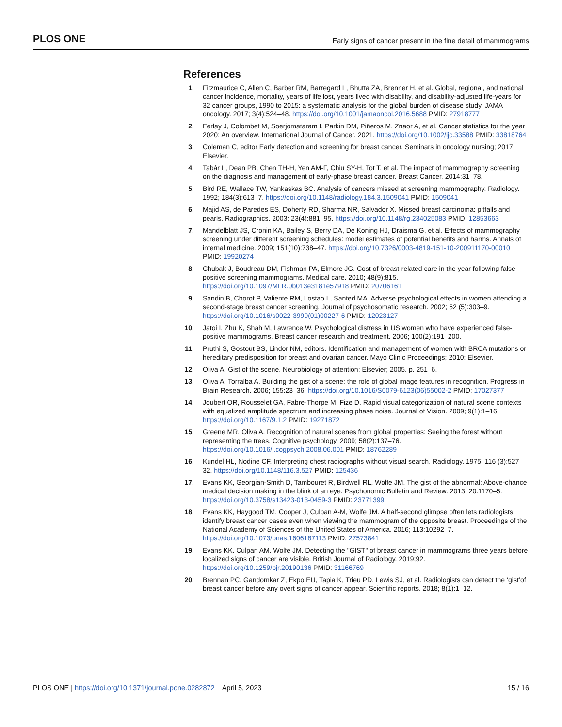PLOS ONE Early signs of cancer present in the fine detail of mammograms
References
1. Fitzmaurice C, Allen C, Barber RM, Barregard L, Bhutta ZA, Brenner H, et al. Global, regional, and national cancer incidence, mortality, years of life lost, years lived with disability, and disability-adjusted life-years for 32 cancer groups, 1990 to 2015: a systematic analysis for the global burden of disease study. JAMA oncology. 2017; 3(4):524–48. https://doi.org/10.1001/jamaoncol.2016.5688 PMID: 27918777
2. Ferlay J, Colombet M, Soerjomataram I, Parkin DM, Piñeros M, Znaor A, et al. Cancer statistics for the year 2020: An overview. International Journal of Cancer. 2021. https://doi.org/10.1002/ijc.33588 PMID: 33818764
3. Coleman C, editor Early detection and screening for breast cancer. Seminars in oncology nursing; 2017: Elsevier.
4. Tabár L, Dean PB, Chen TH-H, Yen AM-F, Chiu SY-H, Tot T, et al. The impact of mammography screening on the diagnosis and management of early-phase breast cancer. Breast Cancer. 2014:31–78.
5. Bird RE, Wallace TW, Yankaskas BC. Analysis of cancers missed at screening mammography. Radiology. 1992; 184(3):613–7. https://doi.org/10.1148/radiology.184.3.1509041 PMID: 1509041
6. Majid AS, de Paredes ES, Doherty RD, Sharma NR, Salvador X. Missed breast carcinoma: pitfalls and pearls. Radiographics. 2003; 23(4):881–95. https://doi.org/10.1148/rg.234025083 PMID: 12853663
7. Mandelblatt JS, Cronin KA, Bailey S, Berry DA, De Koning HJ, Draisma G, et al. Effects of mammography screening under different screening schedules: model estimates of potential benefits and harms. Annals of internal medicine. 2009; 151(10):738–47. https://doi.org/10.7326/0003-4819-151-10-200911170-00010 PMID: 19920274
8. Chubak J, Boudreau DM, Fishman PA, Elmore JG. Cost of breast-related care in the year following false positive screening mammograms. Medical care. 2010; 48(9):815. https://doi.org/10.1097/MLR.0b013e3181e57918 PMID: 20706161
9. Sandin B, Chorot P, Valiente RM, Lostao L, Santed MA. Adverse psychological effects in women attending a second-stage breast cancer screening. Journal of psychosomatic research. 2002; 52 (5):303–9. https://doi.org/10.1016/s0022-3999(01)00227-6 PMID: 12023127
10. Jatoi I, Zhu K, Shah M, Lawrence W. Psychological distress in US women who have experienced false-positive mammograms. Breast cancer research and treatment. 2006; 100(2):191–200.
11. Pruthi S, Gostout BS, Lindor NM, editors. Identification and management of women with BRCA mutations or hereditary predisposition for breast and ovarian cancer. Mayo Clinic Proceedings; 2010: Elsevier.
12. Oliva A. Gist of the scene. Neurobiology of attention: Elsevier; 2005. p. 251–6.
13. Oliva A, Torralba A. Building the gist of a scene: the role of global image features in recognition. Progress in Brain Research. 2006; 155:23–36. https://doi.org/10.1016/S0079-6123(06)55002-2 PMID: 17027377
14. Joubert OR, Rousselet GA, Fabre-Thorpe M, Fize D. Rapid visual categorization of natural scene contexts with equalized amplitude spectrum and increasing phase noise. Journal of Vision. 2009; 9(1):1–16. https://doi.org/10.1167/9.1.2 PMID: 19271872
15. Greene MR, Oliva A. Recognition of natural scenes from global properties: Seeing the forest without representing the trees. Cognitive psychology. 2009; 58(2):137–76. https://doi.org/10.1016/j.cogpsych.2008.06.001 PMID: 18762289
16. Kundel HL, Nodine CF. Interpreting chest radiographs without visual search. Radiology. 1975; 116 (3):527–32. https://doi.org/10.1148/116.3.527 PMID: 125436
17. Evans KK, Georgian-Smith D, Tambouret R, Birdwell RL, Wolfe JM. The gist of the abnormal: Above-chance medical decision making in the blink of an eye. Psychonomic Bulletin and Review. 2013; 20:1170–5. https://doi.org/10.3758/s13423-013-0459-3 PMID: 23771399
18. Evans KK, Haygood TM, Cooper J, Culpan A-M, Wolfe JM. A half-second glimpse often lets radiologists identify breast cancer cases even when viewing the mammogram of the opposite breast. Proceedings of the National Academy of Sciences of the United States of America. 2016; 113:10292–7. https://doi.org/10.1073/pnas.1606187113 PMID: 27573841
19. Evans KK, Culpan AM, Wolfe JM. Detecting the "GIST" of breast cancer in mammograms three years before localized signs of cancer are visible. British Journal of Radiology. 2019;92. https://doi.org/10.1259/bjr.20190136 PMID: 31166769
20. Brennan PC, Gandomkar Z, Ekpo EU, Tapia K, Trieu PD, Lewis SJ, et al. Radiologists can detect the ‘gist’of breast cancer before any overt signs of cancer appear. Scientific reports. 2018; 8(1):1–12.
PLOS ONE | https://doi.org/10.1371/journal.pone.0282872 April 5, 2023 15 / 16